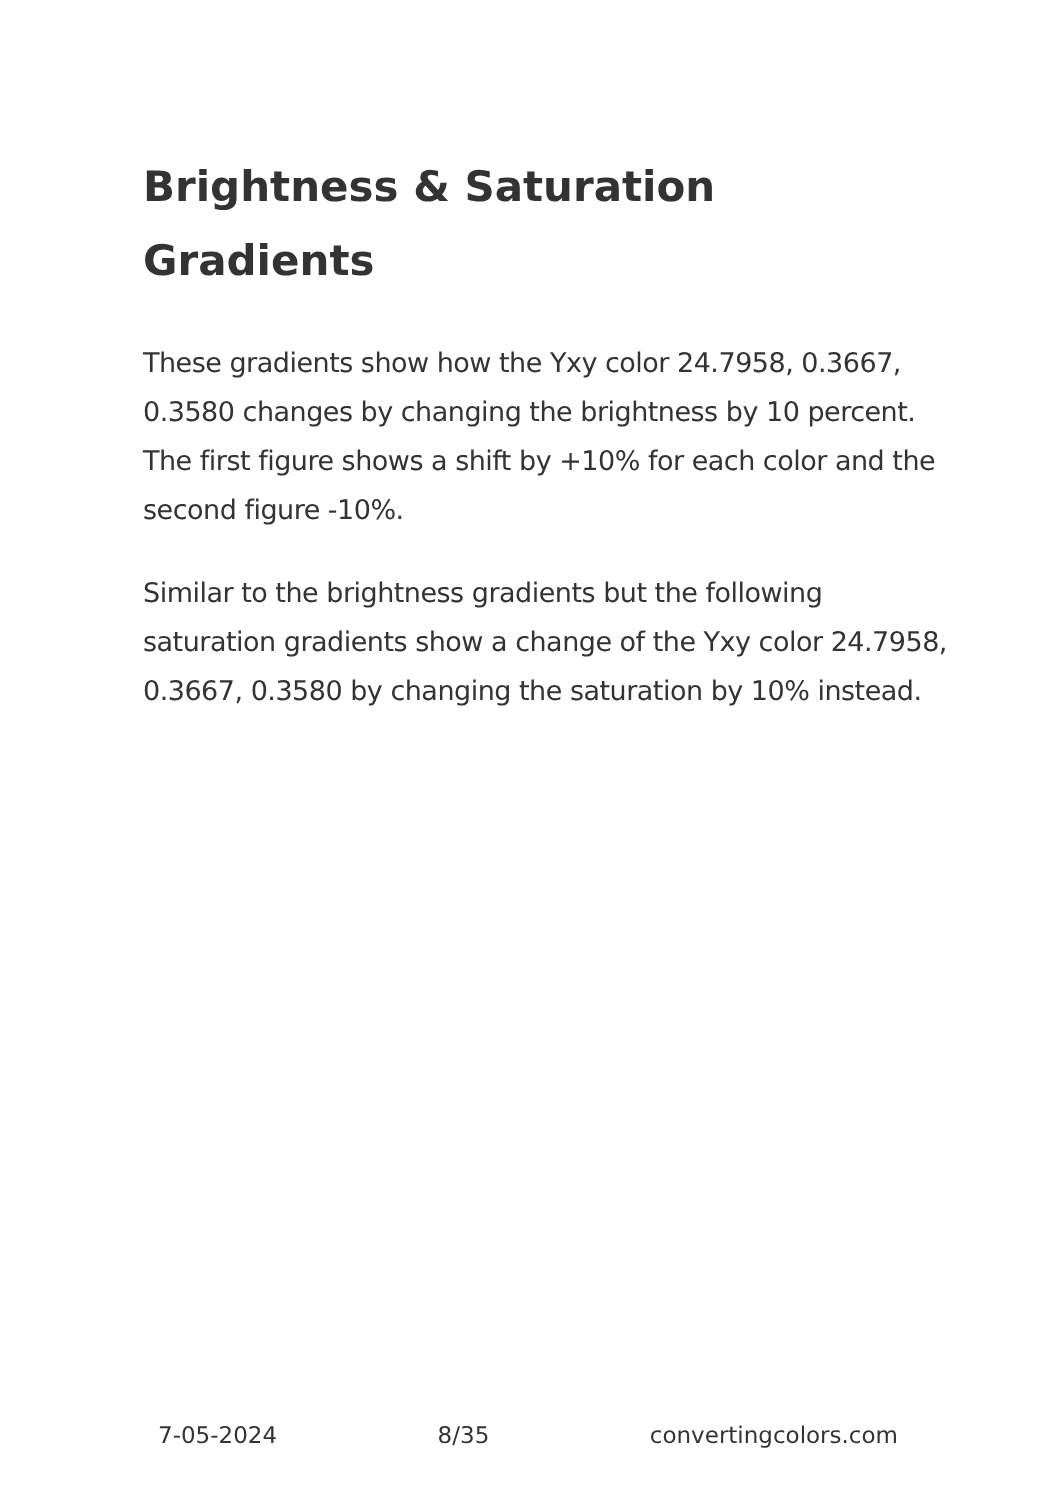Brightness & Saturation Gradients
These gradients show how the Yxy color 24.7958, 0.3667, 0.3580 changes by changing the brightness by 10 percent. The first figure shows a shift by +10% for each color and the second figure -10%.
Similar to the brightness gradients but the following saturation gradients show a change of the Yxy color 24.7958, 0.3667, 0.3580 by changing the saturation by 10% instead.
7-05-2024 8/35 convertingcolors.com